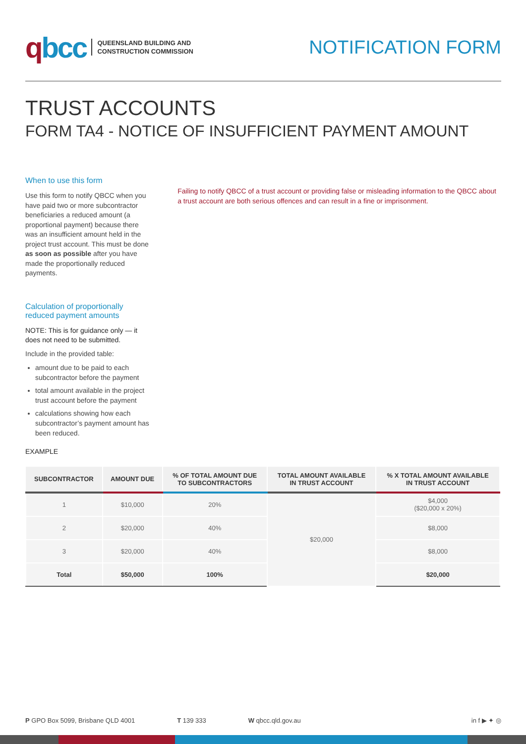qbcc
QUEENSLAND BUILDING AND
CONSTRUCTION COMMISSION
NOTIFICATION FORM
TRUST ACCOUNTS
FORM TA4 - NOTICE OF INSUFFICIENT PAYMENT AMOUNT
When to use this form
Use this form to notify QBCC when you have paid two or more subcontractor beneficiaries a reduced amount (a proportional payment) because there was an insufficient amount held in the project trust account. This must be done as soon as possible after you have made the proportionally reduced payments.
Calculation of proportionally reduced payment amounts
NOTE: This is for guidance only — it does not need to be submitted.
Include in the provided table:
amount due to be paid to each subcontractor before the payment
total amount available in the project trust account before the payment
calculations showing how each subcontractor’s payment amount has been reduced.
EXAMPLE
Failing to notify QBCC of a trust account or providing false or misleading information to the QBCC about a trust account are both serious offences and can result in a fine or imprisonment.
| SUBCONTRACTOR | AMOUNT DUE | % OF TOTAL AMOUNT DUE TO SUBCONTRACTORS | TOTAL AMOUNT AVAILABLE IN TRUST ACCOUNT | % X TOTAL AMOUNT AVAILABLE IN TRUST ACCOUNT |
| --- | --- | --- | --- | --- |
| 1 | $10,000 | 20% | $20,000 | $4,000 ($20,000 x 20%) |
| 2 | $20,000 | 40% | | $8,000 |
| 3 | $20,000 | 40% | | $8,000 |
| Total | $50,000 | 100% | | $20,000 |
P GPO Box 5099, Brisbane QLD 4001
T 139 333 W qbcc.qld.gov.au in f ▶ ✦ ◎